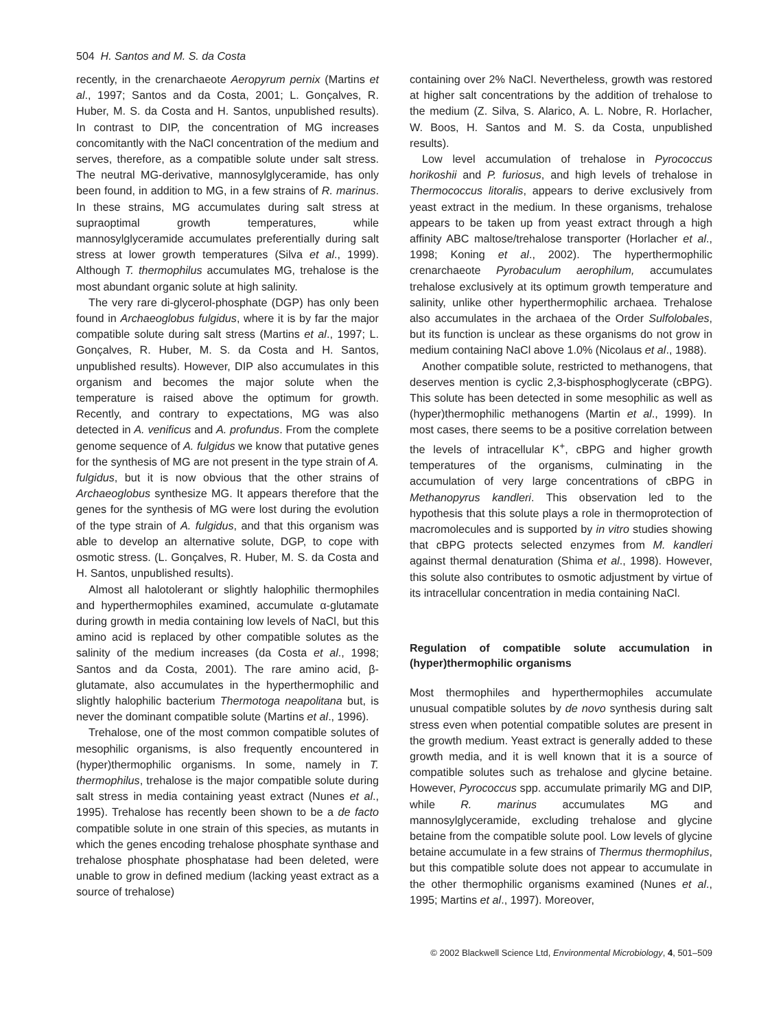504 H. Santos and M. S. da Costa
recently, in the crenarchaeote Aeropyrum pernix (Martins et al., 1997; Santos and da Costa, 2001; L. Gonçalves, R. Huber, M. S. da Costa and H. Santos, unpublished results). In contrast to DIP, the concentration of MG increases concomitantly with the NaCl concentration of the medium and serves, therefore, as a compatible solute under salt stress. The neutral MG-derivative, mannosylglyceramide, has only been found, in addition to MG, in a few strains of R. marinus. In these strains, MG accumulates during salt stress at supraoptimal growth temperatures, while mannosylglyceramide accumulates preferentially during salt stress at lower growth temperatures (Silva et al., 1999). Although T. thermophilus accumulates MG, trehalose is the most abundant organic solute at high salinity.
The very rare di-glycerol-phosphate (DGP) has only been found in Archaeoglobus fulgidus, where it is by far the major compatible solute during salt stress (Martins et al., 1997; L. Gonçalves, R. Huber, M. S. da Costa and H. Santos, unpublished results). However, DIP also accumulates in this organism and becomes the major solute when the temperature is raised above the optimum for growth. Recently, and contrary to expectations, MG was also detected in A. venificus and A. profundus. From the complete genome sequence of A. fulgidus we know that putative genes for the synthesis of MG are not present in the type strain of A. fulgidus, but it is now obvious that the other strains of Archaeoglobus synthesize MG. It appears therefore that the genes for the synthesis of MG were lost during the evolution of the type strain of A. fulgidus, and that this organism was able to develop an alternative solute, DGP, to cope with osmotic stress. (L. Gonçalves, R. Huber, M. S. da Costa and H. Santos, unpublished results).
Almost all halotolerant or slightly halophilic thermophiles and hyperthermophiles examined, accumulate α-glutamate during growth in media containing low levels of NaCl, but this amino acid is replaced by other compatible solutes as the salinity of the medium increases (da Costa et al., 1998; Santos and da Costa, 2001). The rare amino acid, β-glutamate, also accumulates in the hyperthermophilic and slightly halophilic bacterium Thermotoga neapolitana but, is never the dominant compatible solute (Martins et al., 1996).
Trehalose, one of the most common compatible solutes of mesophilic organisms, is also frequently encountered in (hyper)thermophilic organisms. In some, namely in T. thermophilus, trehalose is the major compatible solute during salt stress in media containing yeast extract (Nunes et al., 1995). Trehalose has recently been shown to be a de facto compatible solute in one strain of this species, as mutants in which the genes encoding trehalose phosphate synthase and trehalose phosphate phosphatase had been deleted, were unable to grow in defined medium (lacking yeast extract as a source of trehalose)
containing over 2% NaCl. Nevertheless, growth was restored at higher salt concentrations by the addition of trehalose to the medium (Z. Silva, S. Alarico, A. L. Nobre, R. Horlacher, W. Boos, H. Santos and M. S. da Costa, unpublished results).
Low level accumulation of trehalose in Pyrococcus horikoshii and P. furiosus, and high levels of trehalose in Thermococcus litoralis, appears to derive exclusively from yeast extract in the medium. In these organisms, trehalose appears to be taken up from yeast extract through a high affinity ABC maltose/trehalose transporter (Horlacher et al., 1998; Koning et al., 2002). The hyperthermophilic crenarchaeote Pyrobaculum aerophilum, accumulates trehalose exclusively at its optimum growth temperature and salinity, unlike other hyperthermophilic archaea. Trehalose also accumulates in the archaea of the Order Sulfolobales, but its function is unclear as these organisms do not grow in medium containing NaCl above 1.0% (Nicolaus et al., 1988).
Another compatible solute, restricted to methanogens, that deserves mention is cyclic 2,3-bisphosphoglycerate (cBPG). This solute has been detected in some mesophilic as well as (hyper)thermophilic methanogens (Martin et al., 1999). In most cases, there seems to be a positive correlation between the levels of intracellular K<sup>+</sup>, cBPG and higher growth temperatures of the organisms, culminating in the accumulation of very large concentrations of cBPG in Methanopyrus kandleri. This observation led to the hypothesis that this solute plays a role in thermoprotection of macromolecules and is supported by in vitro studies showing that cBPG protects selected enzymes from M. kandleri against thermal denaturation (Shima et al., 1998). However, this solute also contributes to osmotic adjustment by virtue of its intracellular concentration in media containing NaCl.
Regulation of compatible solute accumulation in (hyper)thermophilic organisms
Most thermophiles and hyperthermophiles accumulate unusual compatible solutes by de novo synthesis during salt stress even when potential compatible solutes are present in the growth medium. Yeast extract is generally added to these growth media, and it is well known that it is a source of compatible solutes such as trehalose and glycine betaine. However, Pyrococcus spp. accumulate primarily MG and DIP, while R. marinus accumulates MG and mannosylglyceramide, excluding trehalose and glycine betaine from the compatible solute pool. Low levels of glycine betaine accumulate in a few strains of Thermus thermophilus, but this compatible solute does not appear to accumulate in the other thermophilic organisms examined (Nunes et al., 1995; Martins et al., 1997). Moreover,
© 2002 Blackwell Science Ltd, Environmental Microbiology, 4, 501–509